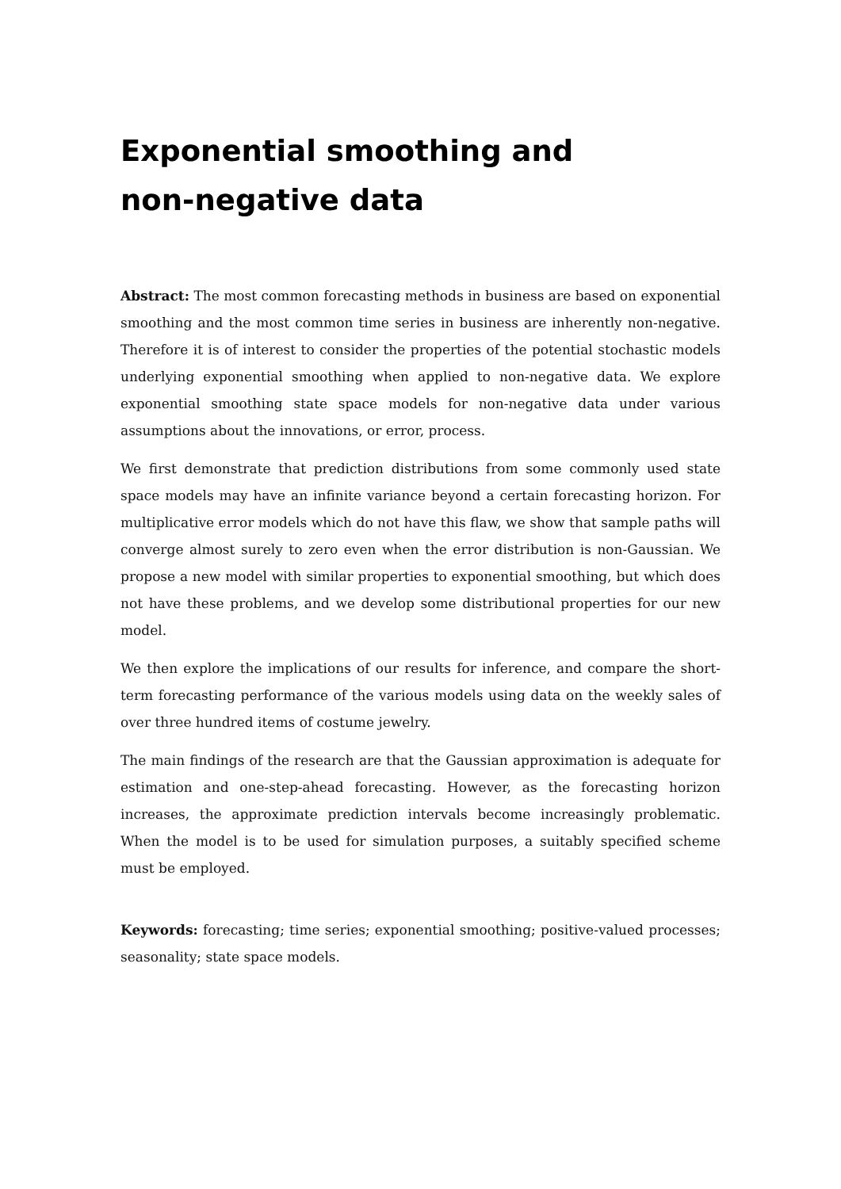Exponential smoothing and
non-negative data
Abstract: The most common forecasting methods in business are based on exponential smoothing and the most common time series in business are inherently non-negative. Therefore it is of interest to consider the properties of the potential stochastic models underlying exponential smoothing when applied to non-negative data. We explore exponential smoothing state space models for non-negative data under various assumptions about the innovations, or error, process.
We first demonstrate that prediction distributions from some commonly used state space models may have an infinite variance beyond a certain forecasting horizon. For multiplicative error models which do not have this flaw, we show that sample paths will converge almost surely to zero even when the error distribution is non-Gaussian. We propose a new model with similar properties to exponential smoothing, but which does not have these problems, and we develop some distributional properties for our new model.
We then explore the implications of our results for inference, and compare the short-term forecasting performance of the various models using data on the weekly sales of over three hundred items of costume jewelry.
The main findings of the research are that the Gaussian approximation is adequate for estimation and one-step-ahead forecasting. However, as the forecasting horizon increases, the approximate prediction intervals become increasingly problematic. When the model is to be used for simulation purposes, a suitably specified scheme must be employed.
Keywords: forecasting; time series; exponential smoothing; positive-valued processes; seasonality; state space models.